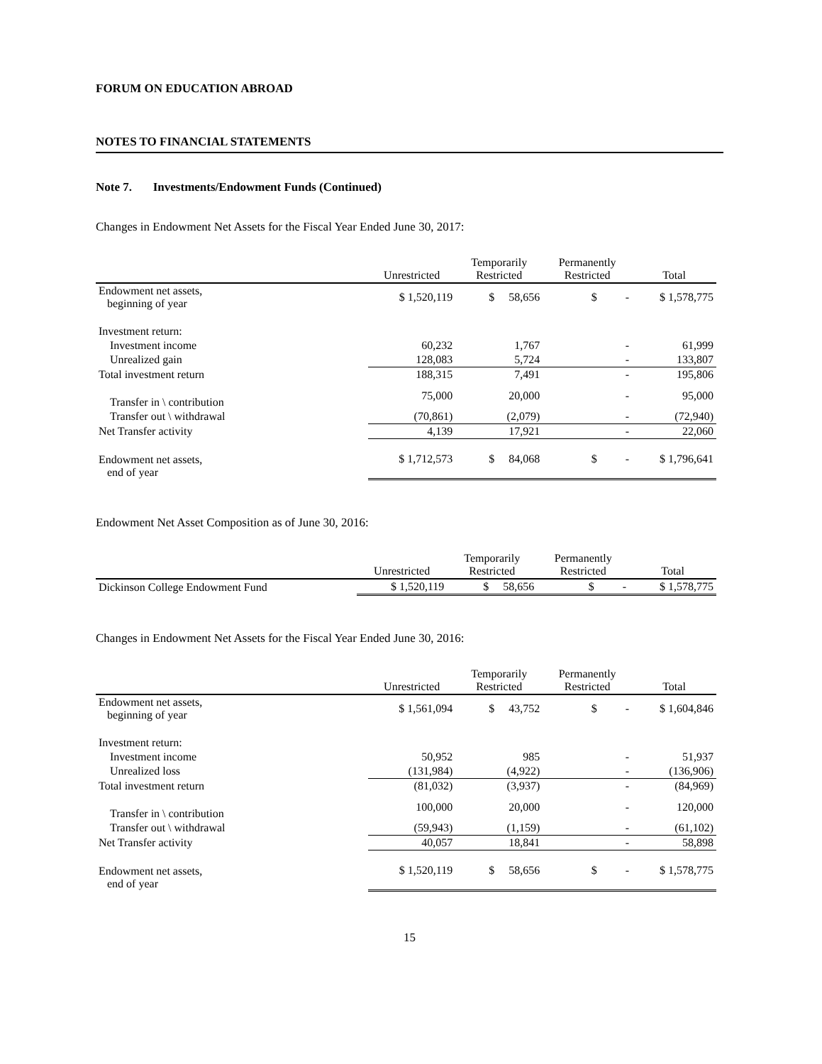FORUM ON EDUCATION ABROAD
NOTES TO FINANCIAL STATEMENTS
Note 7. Investments/Endowment Funds (Continued)
Changes in Endowment Net Assets for the Fiscal Year Ended June 30, 2017:
| | Unrestricted | Temporarily Restricted | Permanently Restricted | Total |
| --- | --- | --- | --- | --- |
| Endowment net assets, beginning of year | $ 1,520,119 | $ 58,656 | $ - | $ 1,578,775 |
| Investment return: | | | | |
| Investment income | 60,232 | 1,767 | - | 61,999 |
| Unrealized gain | 128,083 | 5,724 | - | 133,807 |
| Total investment return | 188,315 | 7,491 | - | 195,806 |
| Transfer in \ contribution | 75,000 | 20,000 | - | 95,000 |
| Transfer out \ withdrawal | (70,861) | (2,079) | - | (72,940) |
| Net Transfer activity | 4,139 | 17,921 | - | 22,060 |
| Endowment net assets, end of year | $ 1,712,573 | $ 84,068 | $ - | $ 1,796,641 |
Endowment Net Asset Composition as of June 30, 2016:
| | Unrestricted | Temporarily Restricted | Permanently Restricted | Total |
| --- | --- | --- | --- | --- |
| Dickinson College Endowment Fund | $ 1,520,119 | $ 58,656 | $ - | $ 1,578,775 |
Changes in Endowment Net Assets for the Fiscal Year Ended June 30, 2016:
| | Unrestricted | Temporarily Restricted | Permanently Restricted | Total |
| --- | --- | --- | --- | --- |
| Endowment net assets, beginning of year | $ 1,561,094 | $ 43,752 | $ - | $ 1,604,846 |
| Investment return: | | | | |
| Investment income | 50,952 | 985 | - | 51,937 |
| Unrealized loss | (131,984) | (4,922) | - | (136,906) |
| Total investment return | (81,032) | (3,937) | - | (84,969) |
| Transfer in \ contribution | 100,000 | 20,000 | - | 120,000 |
| Transfer out \ withdrawal | (59,943) | (1,159) | - | (61,102) |
| Net Transfer activity | 40,057 | 18,841 | - | 58,898 |
| Endowment net assets, end of year | $ 1,520,119 | $ 58,656 | $ - | $ 1,578,775 |
15